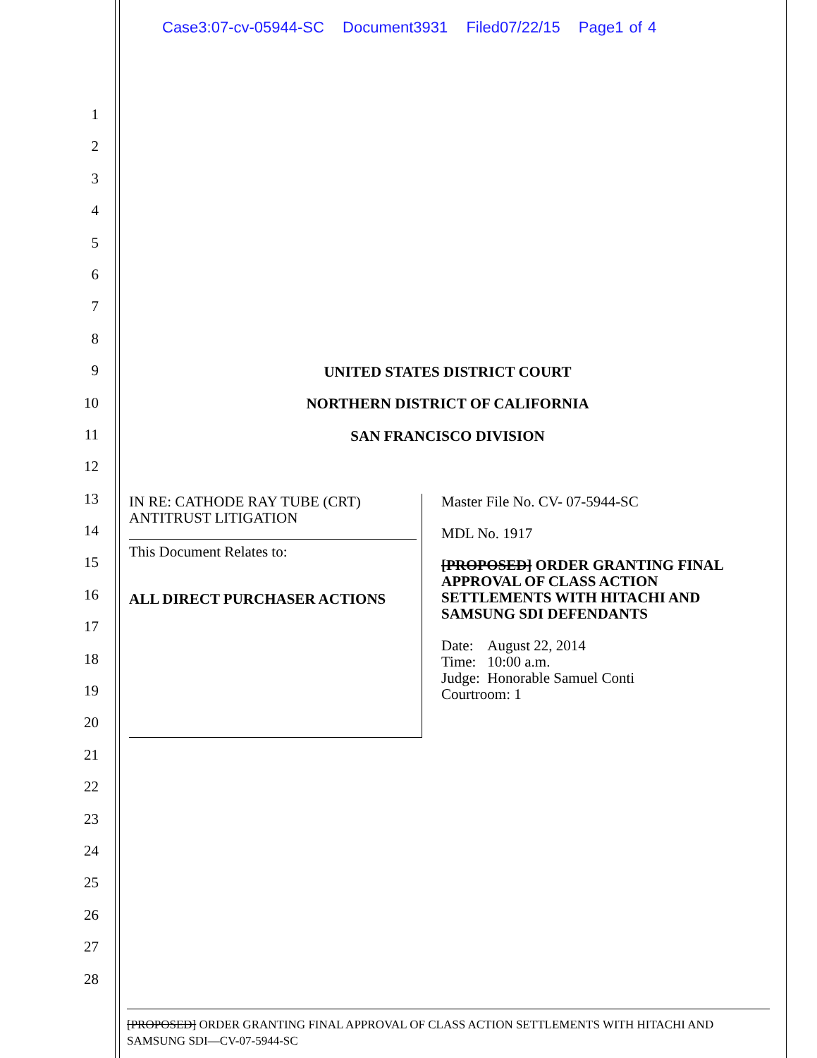Case3:07-cv-05944-SC Document3931 Filed07/22/15 Page1 of 4
1
2
3
4
5
6
7
8
9
10
11
12
13
14
15
16
17
18
19
20
21
22
23
24
25
26
27
28
UNITED STATES DISTRICT COURT
NORTHERN DISTRICT OF CALIFORNIA
SAN FRANCISCO DIVISION
IN RE: CATHODE RAY TUBE (CRT)
ANTITRUST LITIGATION
This Document Relates to:
ALL DIRECT PURCHASER ACTIONS
Master File No. CV- 07-5944-SC
MDL No. 1917
[PROPOSED] ORDER GRANTING FINAL APPROVAL OF CLASS ACTION SETTLEMENTS WITH HITACHI AND SAMSUNG SDI DEFENDANTS
Date: August 22, 2014
Time: 10:00 a.m.
Judge: Honorable Samuel Conti
Courtroom: 1
[PROPOSED] ORDER GRANTING FINAL APPROVAL OF CLASS ACTION SETTLEMENTS WITH HITACHI AND SAMSUNG SDI—CV-07-5944-SC